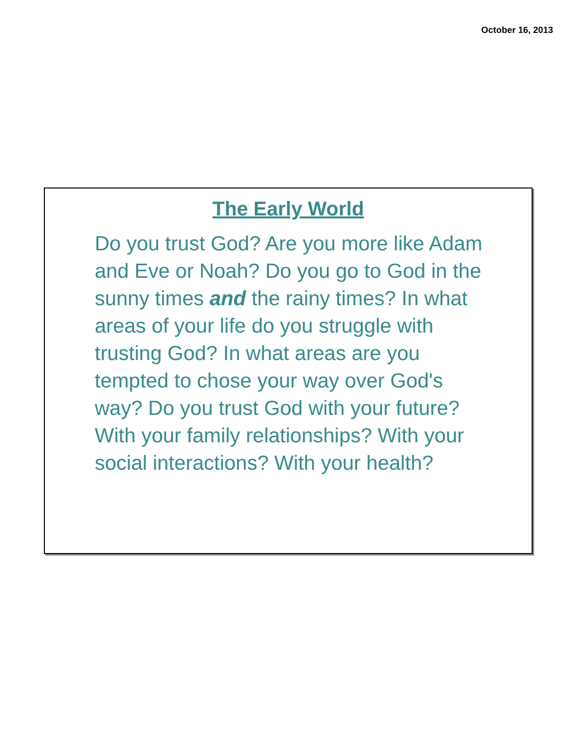October 16, 2013
The Early World
Do you trust God? Are you more like Adam and Eve or Noah? Do you go to God in the sunny times and the rainy times? In what areas of your life do you struggle with trusting God? In what areas are you tempted to chose your way over God's way? Do you trust God with your future? With your family relationships? With your social interactions? With your health?